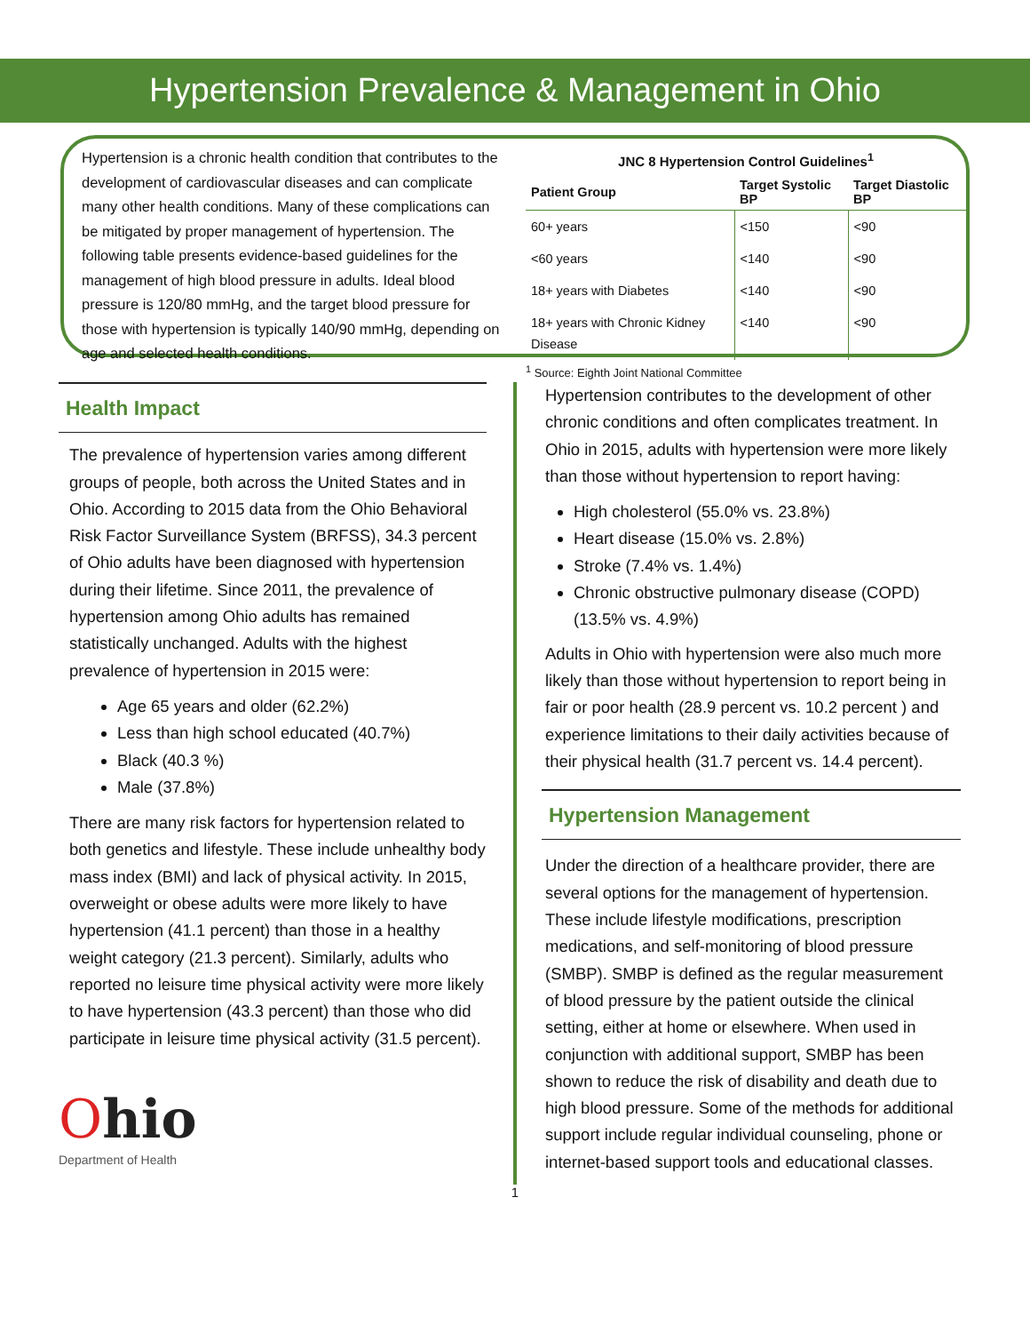Hypertension Prevalence & Management in Ohio
Hypertension is a chronic health condition that contributes to the development of cardiovascular diseases and can complicate many other health conditions. Many of these complications can be mitigated by proper management of hypertension. The following table presents evidence-based guidelines for the management of high blood pressure in adults. Ideal blood pressure is 120/80 mmHg, and the target blood pressure for those with hypertension is typically 140/90 mmHg, depending on age and selected health conditions.
JNC 8 Hypertension Control Guidelines <sup>1</sup>
| Patient Group | Target Systolic BP | Target Diastolic BP |
| --- | --- | --- |
| 60+ years | <150 | <90 |
| <60 years | <140 | <90 |
| 18+ years with Diabetes | <140 | <90 |
| 18+ years with Chronic Kidney Disease | <140 | <90 |
<sup>1</sup> Source: Eighth Joint National Committee
Health Impact
The prevalence of hypertension varies among different groups of people, both across the United States and in Ohio. According to 2015 data from the Ohio Behavioral Risk Factor Surveillance System (BRFSS), 34.3 percent of Ohio adults have been diagnosed with hypertension during their lifetime. Since 2011, the prevalence of hypertension among Ohio adults has remained statistically unchanged. Adults with the highest prevalence of hypertension in 2015 were:
Age 65 years and older (62.2%)
Less than high school educated (40.7%)
Black (40.3 %)
Male (37.8%)
There are many risk factors for hypertension related to both genetics and lifestyle. These include unhealthy body mass index (BMI) and lack of physical activity. In 2015, overweight or obese adults were more likely to have hypertension (41.1 percent) than those in a healthy weight category (21.3 percent). Similarly, adults who reported no leisure time physical activity were more likely to have hypertension (43.3 percent) than those who did participate in leisure time physical activity (31.5 percent).
Ohio
Department of Health
Hypertension contributes to the development of other chronic conditions and often complicates treatment. In Ohio in 2015, adults with hypertension were more likely than those without hypertension to report having:
High cholesterol (55.0% vs. 23.8%)
Heart disease (15.0% vs. 2.8%)
Stroke (7.4% vs. 1.4%)
Chronic obstructive pulmonary disease (COPD) (13.5% vs. 4.9%)
Adults in Ohio with hypertension were also much more likely than those without hypertension to report being in fair or poor health (28.9 percent vs. 10.2 percent ) and experience limitations to their daily activities because of their physical health (31.7 percent vs. 14.4 percent).
Hypertension Management
Under the direction of a healthcare provider, there are several options for the management of hypertension. These include lifestyle modifications, prescription medications, and self-monitoring of blood pressure (SMBP). SMBP is defined as the regular measurement of blood pressure by the patient outside the clinical setting, either at home or elsewhere. When used in conjunction with additional support, SMBP has been shown to reduce the risk of disability and death due to high blood pressure. Some of the methods for additional support include regular individual counseling, phone or internet-based support tools and educational classes.
1